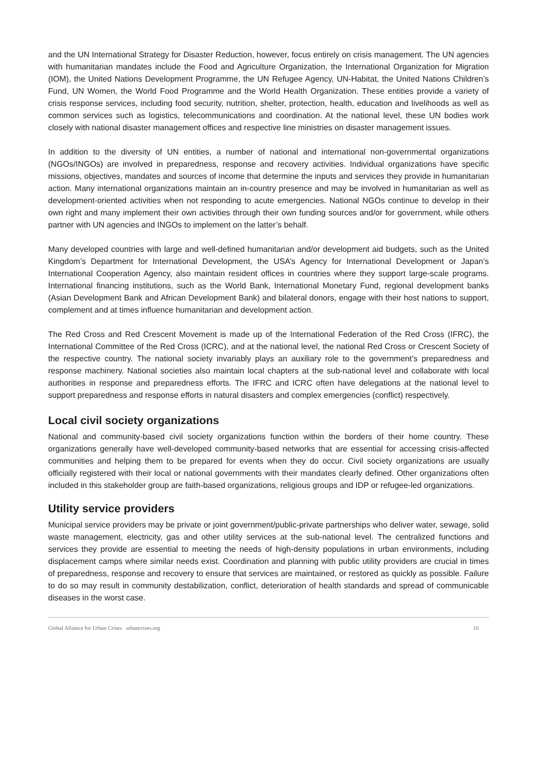and the UN International Strategy for Disaster Reduction, however, focus entirely on crisis management. The UN agencies with humanitarian mandates include the Food and Agriculture Organization, the International Organization for Migration (IOM), the United Nations Development Programme, the UN Refugee Agency, UN-Habitat, the United Nations Children’s Fund, UN Women, the World Food Programme and the World Health Organization. These entities provide a variety of crisis response services, including food security, nutrition, shelter, protection, health, education and livelihoods as well as common services such as logistics, telecommunications and coordination. At the national level, these UN bodies work closely with national disaster management offices and respective line ministries on disaster management issues.
In addition to the diversity of UN entities, a number of national and international non-governmental organizations (NGOs/INGOs) are involved in preparedness, response and recovery activities. Individual organizations have specific missions, objectives, mandates and sources of income that determine the inputs and services they provide in humanitarian action. Many international organizations maintain an in-country presence and may be involved in humanitarian as well as development-oriented activities when not responding to acute emergencies. National NGOs continue to develop in their own right and many implement their own activities through their own funding sources and/or for government, while others partner with UN agencies and INGOs to implement on the latter’s behalf.
Many developed countries with large and well-defined humanitarian and/or development aid budgets, such as the United Kingdom’s Department for International Development, the USA’s Agency for International Development or Japan’s International Cooperation Agency, also maintain resident offices in countries where they support large-scale programs. International financing institutions, such as the World Bank, International Monetary Fund, regional development banks (Asian Development Bank and African Development Bank) and bilateral donors, engage with their host nations to support, complement and at times influence humanitarian and development action.
The Red Cross and Red Crescent Movement is made up of the International Federation of the Red Cross (IFRC), the International Committee of the Red Cross (ICRC), and at the national level, the national Red Cross or Crescent Society of the respective country. The national society invariably plays an auxiliary role to the government’s preparedness and response machinery. National societies also maintain local chapters at the sub-national level and collaborate with local authorities in response and preparedness efforts. The IFRC and ICRC often have delegations at the national level to support preparedness and response efforts in natural disasters and complex emergencies (conflict) respectively.
Local civil society organizations
National and community-based civil society organizations function within the borders of their home country. These organizations generally have well-developed community-based networks that are essential for accessing crisis-affected communities and helping them to be prepared for events when they do occur. Civil society organizations are usually officially registered with their local or national governments with their mandates clearly defined. Other organizations often included in this stakeholder group are faith-based organizations, religious groups and IDP or refugee-led organizations.
Utility service providers
Municipal service providers may be private or joint government/public-private partnerships who deliver water, sewage, solid waste management, electricity, gas and other utility services at the sub-national level. The centralized functions and services they provide are essential to meeting the needs of high-density populations in urban environments, including displacement camps where similar needs exist. Coordination and planning with public utility providers are crucial in times of preparedness, response and recovery to ensure that services are maintained, or restored as quickly as possible. Failure to do so may result in community destabilization, conflict, deterioration of health standards and spread of communicable diseases in the worst case.
Global Alliance for Urban Crises urbancrises.org 10